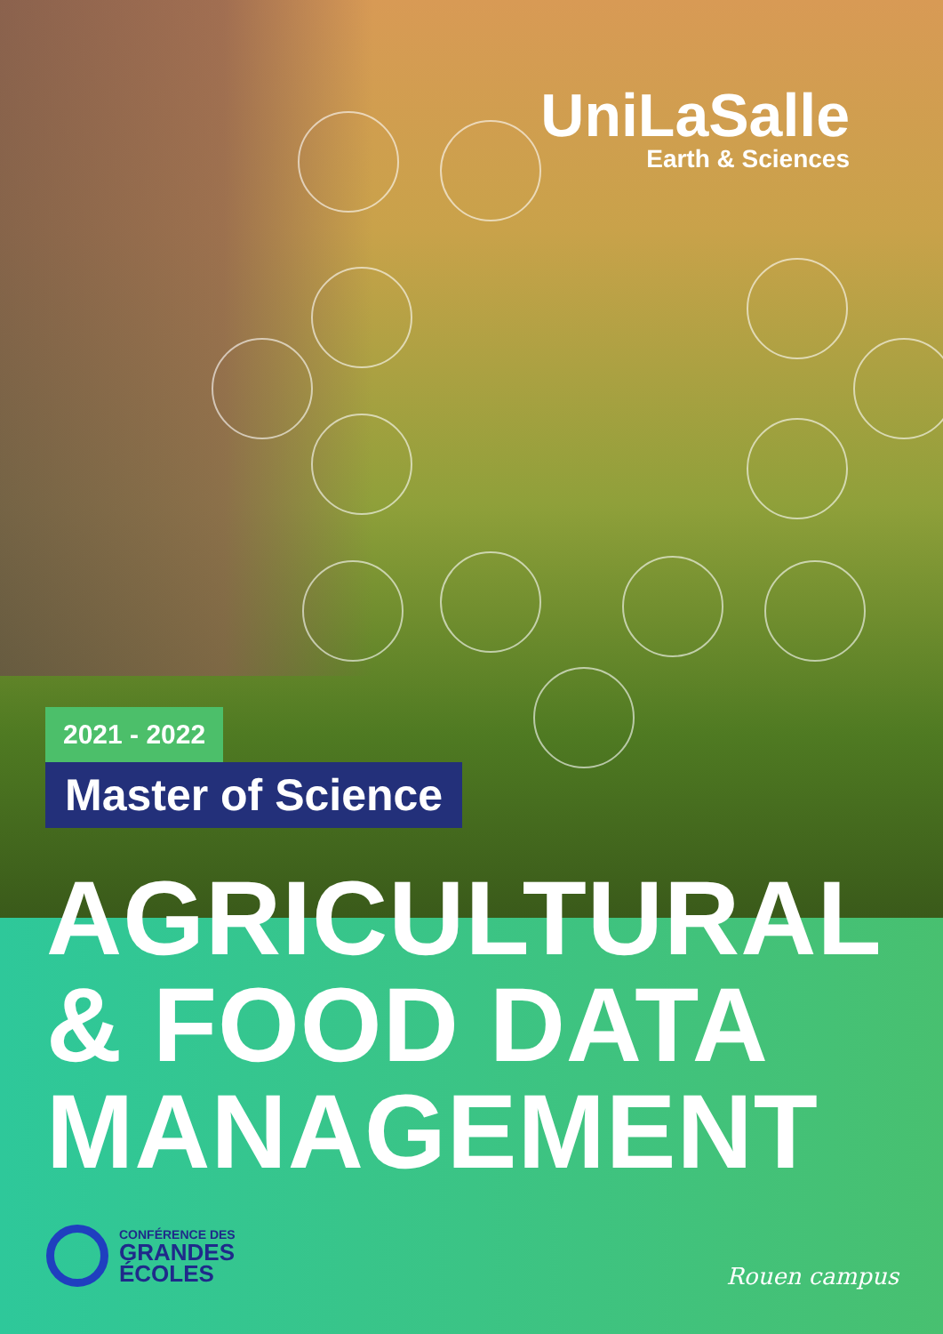UniLaSalle
Earth & Sciences
2021 - 2022
Master of Science
AGRICULTURAL
& FOOD DATA
MANAGEMENT
CONFÉRENCE DES
GRANDES
ÉCOLES
Rouen campus